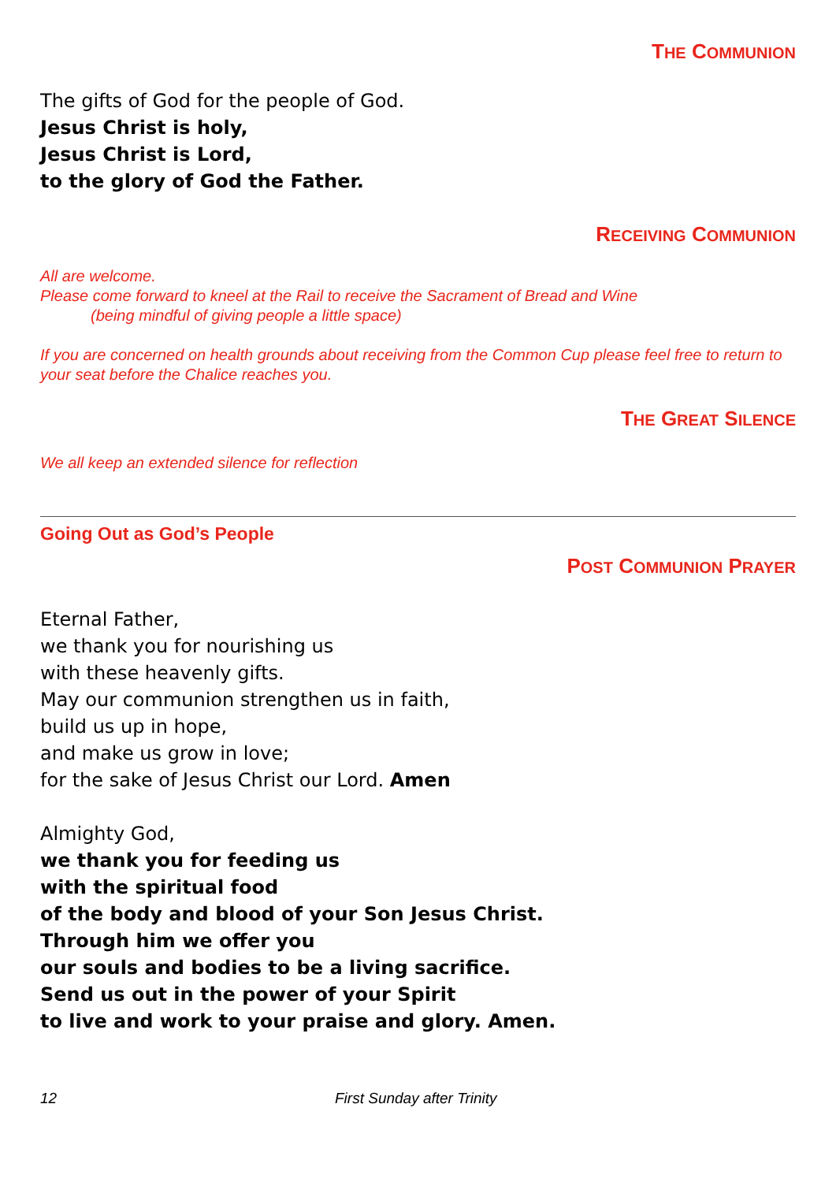THE COMMUNION
The gifts of God for the people of God.
Jesus Christ is holy,
Jesus Christ is Lord,
to the glory of God the Father.
RECEIVING COMMUNION
All are welcome.
Please come forward to kneel at the Rail to receive the Sacrament of Bread and Wine
(being mindful of giving people a little space)
If you are concerned on health grounds about receiving from the Common Cup please feel free to return to your seat before the Chalice reaches you.
THE GREAT SILENCE
We all keep an extended silence for reflection
Going Out as God’s People
POST COMMUNION PRAYER
Eternal Father,
we thank you for nourishing us
with these heavenly gifts.
May our communion strengthen us in faith,
build us up in hope,
and make us grow in love;
for the sake of Jesus Christ our Lord. Amen
Almighty God,
we thank you for feeding us
with the spiritual food
of the body and blood of your Son Jesus Christ.
Through him we offer you
our souls and bodies to be a living sacrifice.
Send us out in the power of your Spirit
to live and work to your praise and glory. Amen.
12 First Sunday after Trinity